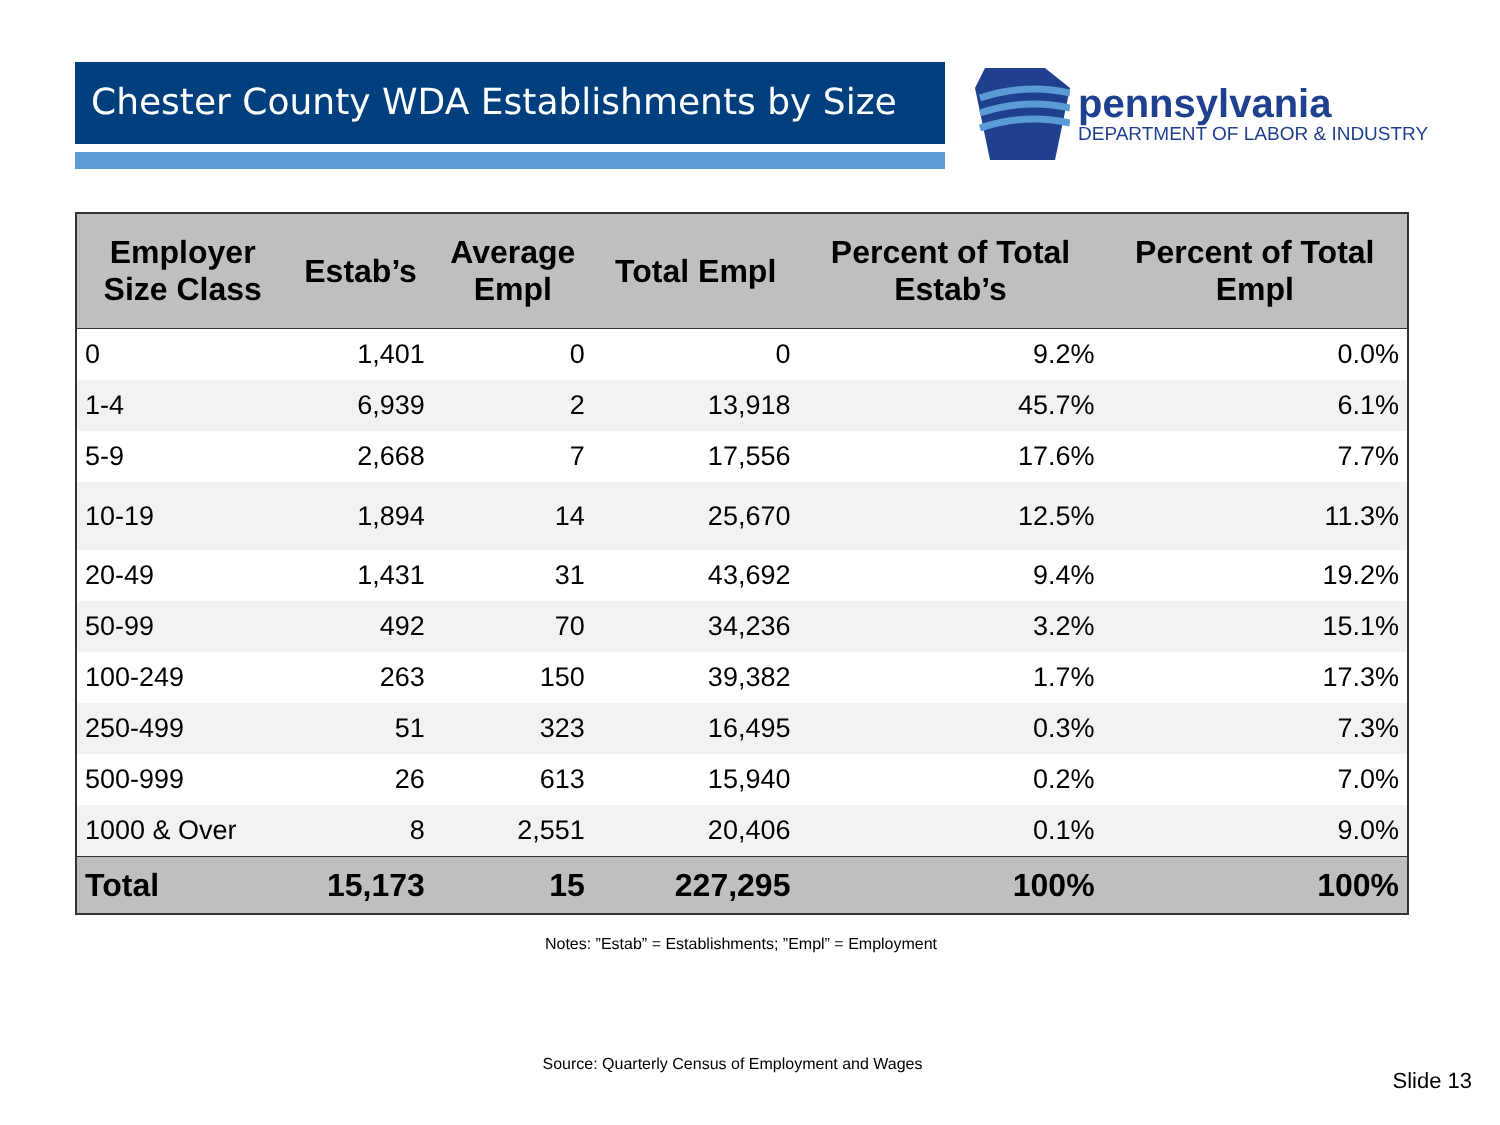Chester County WDA Establishments by Size
pennsylvania
DEPARTMENT OF LABOR & INDUSTRY
| Employer Size Class | Estab’s | Average Empl | Total Empl | Percent of Total Estab’s | Percent of Total Empl |
| --- | --- | --- | --- | --- | --- |
| 0 | 1,401 | 0 | 0 | 9.2% | 0.0% |
| 1-4 | 6,939 | 2 | 13,918 | 45.7% | 6.1% |
| 5-9 | 2,668 | 7 | 17,556 | 17.6% | 7.7% |
| 10-19 | 1,894 | 14 | 25,670 | 12.5% | 11.3% |
| 20-49 | 1,431 | 31 | 43,692 | 9.4% | 19.2% |
| 50-99 | 492 | 70 | 34,236 | 3.2% | 15.1% |
| 100-249 | 263 | 150 | 39,382 | 1.7% | 17.3% |
| 250-499 | 51 | 323 | 16,495 | 0.3% | 7.3% |
| 500-999 | 26 | 613 | 15,940 | 0.2% | 7.0% |
| 1000 & Over | 8 | 2,551 | 20,406 | 0.1% | 9.0% |
| Total | 15,173 | 15 | 227,295 | 100% | 100% |
Notes: ”Estab” = Establishments; ”Empl” = Employment
Source: Quarterly Census of Employment and Wages
Slide 13